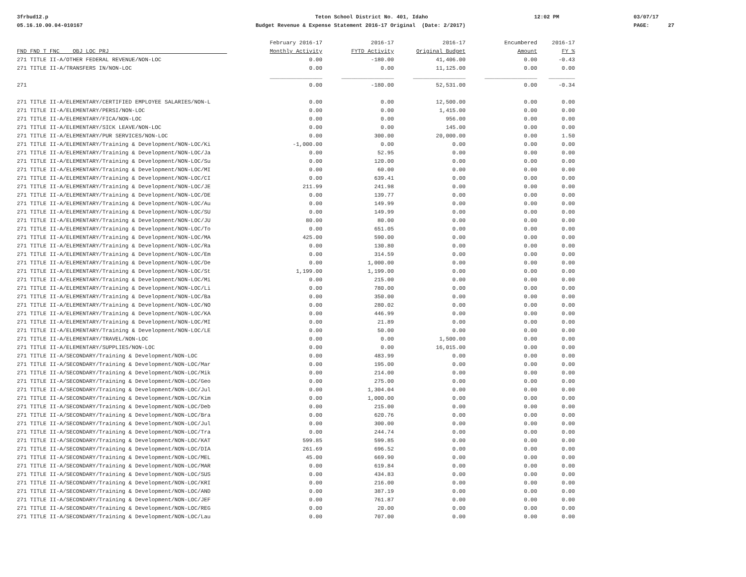3frbud12.p 05.16.10.00.04-010167
Teton School District No. 401, Idaho Budget Revenue & Expense Statement 2016-17 Original (Date: 2/2017)
12:02 PM
03/07/17 PAGE: 27
| FND FND T FNC OBJ LOC PRJ | February 2016-17 Monthly Activity | 2016-17 FYTD Activity | 2016-17 Original Budget | Encumbered Amount | 2016-17 FY % |
| --- | --- | --- | --- | --- | --- |
| 271 TITLE II-A/OTHER FEDERAL REVENUE/NON-LOC | 0.00 | -180.00 | 41,406.00 | 0.00 | -0.43 |
| 271 TITLE II-A/TRANSFERS IN/NON-LOC | 0.00 | 0.00 | 11,125.00 | 0.00 | 0.00 |
| | ________________ | ________________ | ________________ | ________________ | ________ |
| 271 | 0.00 | -180.00 | 52,531.00 | 0.00 | -0.34 |
| 271 TITLE II-A/ELEMENTARY/CERTIFIED EMPLOYEE SALARIES/NON-L | 0.00 | 0.00 | 12,500.00 | 0.00 | 0.00 |
| 271 TITLE II-A/ELEMENTARY/PERSI/NON-LOC | 0.00 | 0.00 | 1,415.00 | 0.00 | 0.00 |
| 271 TITLE II-A/ELEMENTARY/FICA/NON-LOC | 0.00 | 0.00 | 956.00 | 0.00 | 0.00 |
| 271 TITLE II-A/ELEMENTARY/SICK LEAVE/NON-LOC | 0.00 | 0.00 | 145.00 | 0.00 | 0.00 |
| 271 TITLE II-A/ELEMENTARY/PUR SERVICES/NON-LOC | 0.00 | 300.00 | 20,000.00 | 0.00 | 1.50 |
| 271 TITLE II-A/ELEMENTARY/Training & Development/NON-LOC/Ki | -1,000.00 | 0.00 | 0.00 | 0.00 | 0.00 |
| 271 TITLE II-A/ELEMENTARY/Training & Development/NON-LOC/Ja | 0.00 | 52.95 | 0.00 | 0.00 | 0.00 |
| 271 TITLE II-A/ELEMENTARY/Training & Development/NON-LOC/Su | 0.00 | 120.00 | 0.00 | 0.00 | 0.00 |
| 271 TITLE II-A/ELEMENTARY/Training & Development/NON-LOC/MI | 0.00 | 60.00 | 0.00 | 0.00 | 0.00 |
| 271 TITLE II-A/ELEMENTARY/Training & Development/NON-LOC/CI | 0.00 | 639.41 | 0.00 | 0.00 | 0.00 |
| 271 TITLE II-A/ELEMENTARY/Training & Development/NON-LOC/JE | 211.99 | 241.98 | 0.00 | 0.00 | 0.00 |
| 271 TITLE II-A/ELEMENTARY/Training & Development/NON-LOC/DE | 0.00 | 139.77 | 0.00 | 0.00 | 0.00 |
| 271 TITLE II-A/ELEMENTARY/Training & Development/NON-LOC/Au | 0.00 | 149.99 | 0.00 | 0.00 | 0.00 |
| 271 TITLE II-A/ELEMENTARY/Training & Development/NON-LOC/SU | 0.00 | 149.99 | 0.00 | 0.00 | 0.00 |
| 271 TITLE II-A/ELEMENTARY/Training & Development/NON-LOC/JU | 80.00 | 80.00 | 0.00 | 0.00 | 0.00 |
| 271 TITLE II-A/ELEMENTARY/Training & Development/NON-LOC/To | 0.00 | 651.05 | 0.00 | 0.00 | 0.00 |
| 271 TITLE II-A/ELEMENTARY/Training & Development/NON-LOC/MA | 425.00 | 590.00 | 0.00 | 0.00 | 0.00 |
| 271 TITLE II-A/ELEMENTARY/Training & Development/NON-LOC/Ra | 0.00 | 130.80 | 0.00 | 0.00 | 0.00 |
| 271 TITLE II-A/ELEMENTARY/Training & Development/NON-LOC/Em | 0.00 | 314.59 | 0.00 | 0.00 | 0.00 |
| 271 TITLE II-A/ELEMENTARY/Training & Development/NON-LOC/De | 0.00 | 1,000.00 | 0.00 | 0.00 | 0.00 |
| 271 TITLE II-A/ELEMENTARY/Training & Development/NON-LOC/St | 1,199.00 | 1,199.00 | 0.00 | 0.00 | 0.00 |
| 271 TITLE II-A/ELEMENTARY/Training & Development/NON-LOC/Mi | 0.00 | 215.00 | 0.00 | 0.00 | 0.00 |
| 271 TITLE II-A/ELEMENTARY/Training & Development/NON-LOC/Li | 0.00 | 780.00 | 0.00 | 0.00 | 0.00 |
| 271 TITLE II-A/ELEMENTARY/Training & Development/NON-LOC/Ba | 0.00 | 350.00 | 0.00 | 0.00 | 0.00 |
| 271 TITLE II-A/ELEMENTARY/Training & Development/NON-LOC/NO | 0.00 | 280.02 | 0.00 | 0.00 | 0.00 |
| 271 TITLE II-A/ELEMENTARY/Training & Development/NON-LOC/KA | 0.00 | 446.99 | 0.00 | 0.00 | 0.00 |
| 271 TITLE II-A/ELEMENTARY/Training & Development/NON-LOC/MI | 0.00 | 21.89 | 0.00 | 0.00 | 0.00 |
| 271 TITLE II-A/ELEMENTARY/Training & Development/NON-LOC/LE | 0.00 | 50.00 | 0.00 | 0.00 | 0.00 |
| 271 TITLE II-A/ELEMENTARY/TRAVEL/NON-LOC | 0.00 | 0.00 | 1,500.00 | 0.00 | 0.00 |
| 271 TITLE II-A/ELEMENTARY/SUPPLIES/NON-LOC | 0.00 | 0.00 | 16,015.00 | 0.00 | 0.00 |
| 271 TITLE II-A/SECONDARY/Training & Development/NON-LOC | 0.00 | 483.99 | 0.00 | 0.00 | 0.00 |
| 271 TITLE II-A/SECONDARY/Training & Development/NON-LOC/Mar | 0.00 | 195.00 | 0.00 | 0.00 | 0.00 |
| 271 TITLE II-A/SECONDARY/Training & Development/NON-LOC/Mik | 0.00 | 214.00 | 0.00 | 0.00 | 0.00 |
| 271 TITLE II-A/SECONDARY/Training & Development/NON-LOC/Geo | 0.00 | 275.00 | 0.00 | 0.00 | 0.00 |
| 271 TITLE II-A/SECONDARY/Training & Development/NON-LOC/Jul | 0.00 | 1,304.04 | 0.00 | 0.00 | 0.00 |
| 271 TITLE II-A/SECONDARY/Training & Development/NON-LOC/Kim | 0.00 | 1,000.00 | 0.00 | 0.00 | 0.00 |
| 271 TITLE II-A/SECONDARY/Training & Development/NON-LOC/Deb | 0.00 | 215.00 | 0.00 | 0.00 | 0.00 |
| 271 TITLE II-A/SECONDARY/Training & Development/NON-LOC/Bra | 0.00 | 620.76 | 0.00 | 0.00 | 0.00 |
| 271 TITLE II-A/SECONDARY/Training & Development/NON-LOC/Jul | 0.00 | 300.00 | 0.00 | 0.00 | 0.00 |
| 271 TITLE II-A/SECONDARY/Training & Development/NON-LOC/Tra | 0.00 | 244.74 | 0.00 | 0.00 | 0.00 |
| 271 TITLE II-A/SECONDARY/Training & Development/NON-LOC/KAT | 599.85 | 599.85 | 0.00 | 0.00 | 0.00 |
| 271 TITLE II-A/SECONDARY/Training & Development/NON-LOC/DIA | 261.69 | 696.52 | 0.00 | 0.00 | 0.00 |
| 271 TITLE II-A/SECONDARY/Training & Development/NON-LOC/MEL | 45.00 | 669.90 | 0.00 | 0.00 | 0.00 |
| 271 TITLE II-A/SECONDARY/Training & Development/NON-LOC/MAR | 0.00 | 619.84 | 0.00 | 0.00 | 0.00 |
| 271 TITLE II-A/SECONDARY/Training & Development/NON-LOC/SUS | 0.00 | 434.83 | 0.00 | 0.00 | 0.00 |
| 271 TITLE II-A/SECONDARY/Training & Development/NON-LOC/KRI | 0.00 | 216.00 | 0.00 | 0.00 | 0.00 |
| 271 TITLE II-A/SECONDARY/Training & Development/NON-LOC/AND | 0.00 | 387.19 | 0.00 | 0.00 | 0.00 |
| 271 TITLE II-A/SECONDARY/Training & Development/NON-LOC/JEF | 0.00 | 761.87 | 0.00 | 0.00 | 0.00 |
| 271 TITLE II-A/SECONDARY/Training & Development/NON-LOC/REG | 0.00 | 20.00 | 0.00 | 0.00 | 0.00 |
| 271 TITLE II-A/SECONDARY/Training & Development/NON-LOC/Lau | 0.00 | 707.00 | 0.00 | 0.00 | 0.00 |